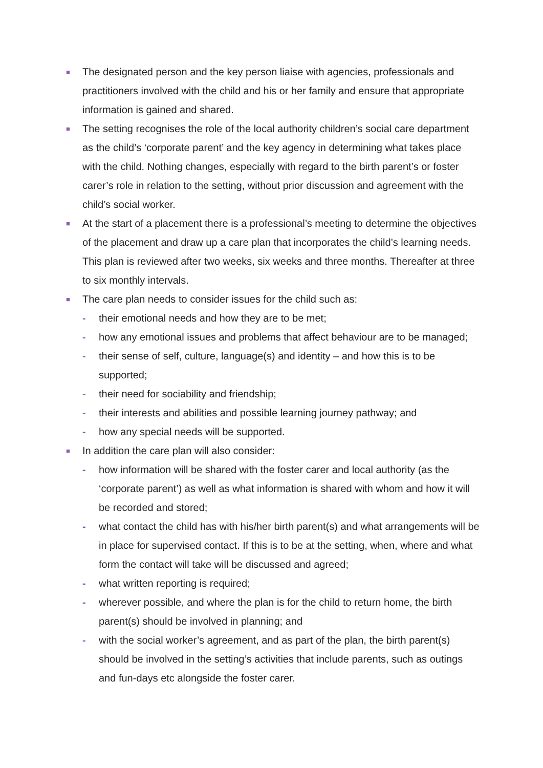■ The designated person and the key person liaise with agencies, professionals and practitioners involved with the child and his or her family and ensure that appropriate information is gained and shared.
■ The setting recognises the role of the local authority children’s social care department as the child’s ‘corporate parent’ and the key agency in determining what takes place with the child. Nothing changes, especially with regard to the birth parent’s or foster carer’s role in relation to the setting, without prior discussion and agreement with the child’s social worker.
■ At the start of a placement there is a professional’s meeting to determine the objectives of the placement and draw up a care plan that incorporates the child’s learning needs. This plan is reviewed after two weeks, six weeks and three months. Thereafter at three to six monthly intervals.
■ The care plan needs to consider issues for the child such as:
- their emotional needs and how they are to be met;
- how any emotional issues and problems that affect behaviour are to be managed;
- their sense of self, culture, language(s) and identity – and how this is to be supported;
- their need for sociability and friendship;
- their interests and abilities and possible learning journey pathway; and
- how any special needs will be supported.
■ In addition the care plan will also consider:
- how information will be shared with the foster carer and local authority (as the ‘corporate parent’) as well as what information is shared with whom and how it will be recorded and stored;
- what contact the child has with his/her birth parent(s) and what arrangements will be in place for supervised contact. If this is to be at the setting, when, where and what form the contact will take will be discussed and agreed;
- what written reporting is required;
- wherever possible, and where the plan is for the child to return home, the birth parent(s) should be involved in planning; and
- with the social worker’s agreement, and as part of the plan, the birth parent(s) should be involved in the setting’s activities that include parents, such as outings and fun-days etc alongside the foster carer.